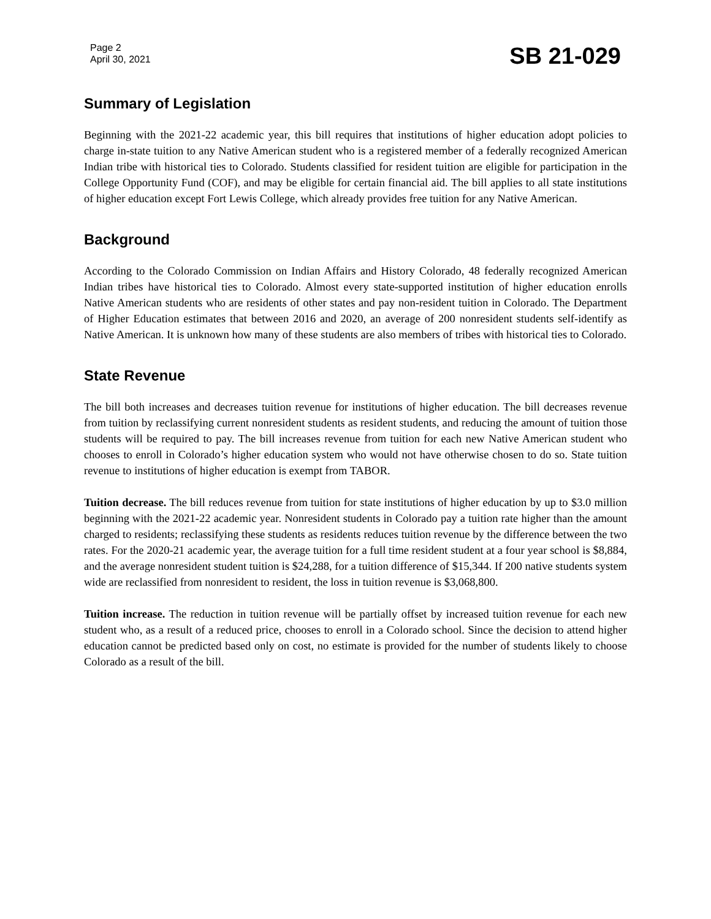Page 2
April 30, 2021
SB 21-029
Summary of Legislation
Beginning with the 2021-22 academic year, this bill requires that institutions of higher education adopt policies to charge in-state tuition to any Native American student who is a registered member of a federally recognized American Indian tribe with historical ties to Colorado. Students classified for resident tuition are eligible for participation in the College Opportunity Fund (COF), and may be eligible for certain financial aid. The bill applies to all state institutions of higher education except Fort Lewis College, which already provides free tuition for any Native American.
Background
According to the Colorado Commission on Indian Affairs and History Colorado, 48 federally recognized American Indian tribes have historical ties to Colorado. Almost every state-supported institution of higher education enrolls Native American students who are residents of other states and pay non-resident tuition in Colorado. The Department of Higher Education estimates that between 2016 and 2020, an average of 200 nonresident students self-identify as Native American. It is unknown how many of these students are also members of tribes with historical ties to Colorado.
State Revenue
The bill both increases and decreases tuition revenue for institutions of higher education. The bill decreases revenue from tuition by reclassifying current nonresident students as resident students, and reducing the amount of tuition those students will be required to pay. The bill increases revenue from tuition for each new Native American student who chooses to enroll in Colorado’s higher education system who would not have otherwise chosen to do so. State tuition revenue to institutions of higher education is exempt from TABOR.
Tuition decrease. The bill reduces revenue from tuition for state institutions of higher education by up to $3.0 million beginning with the 2021-22 academic year. Nonresident students in Colorado pay a tuition rate higher than the amount charged to residents; reclassifying these students as residents reduces tuition revenue by the difference between the two rates. For the 2020-21 academic year, the average tuition for a full time resident student at a four year school is $8,884, and the average nonresident student tuition is $24,288, for a tuition difference of $15,344. If 200 native students system wide are reclassified from nonresident to resident, the loss in tuition revenue is $3,068,800.
Tuition increase. The reduction in tuition revenue will be partially offset by increased tuition revenue for each new student who, as a result of a reduced price, chooses to enroll in a Colorado school. Since the decision to attend higher education cannot be predicted based only on cost, no estimate is provided for the number of students likely to choose Colorado as a result of the bill.